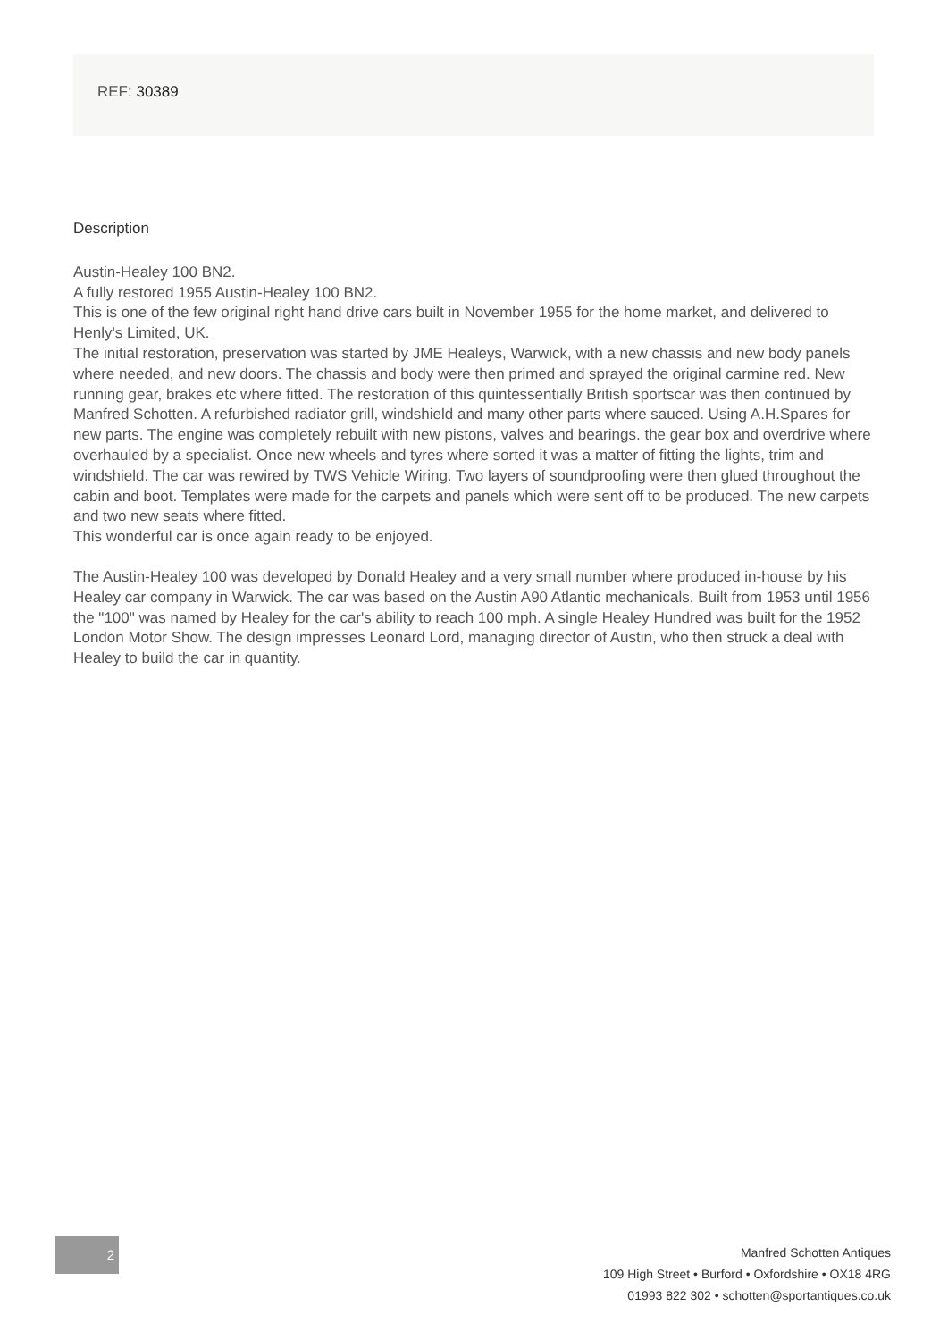REF: 30389
Description
Austin-Healey 100 BN2.
A fully restored 1955 Austin-Healey 100 BN2.
This is one of the few original right hand drive cars built in November 1955 for the home market, and delivered to Henly's Limited, UK.
The initial restoration, preservation was started by JME Healeys, Warwick, with a new chassis and new body panels where needed, and new doors. The chassis and body were then primed and sprayed the original carmine red. New running gear, brakes etc where fitted. The restoration of this quintessentially British sportscar was then continued by Manfred Schotten. A refurbished radiator grill, windshield and many other parts where sauced. Using A.H.Spares for new parts. The engine was completely rebuilt with new pistons, valves and bearings. the gear box and overdrive where overhauled by a specialist. Once new wheels and tyres where sorted it was a matter of fitting the lights, trim and windshield. The car was rewired by TWS Vehicle Wiring. Two layers of soundproofing were then glued throughout the cabin and boot. Templates were made for the carpets and panels which were sent off to be produced. The new carpets and two new seats where fitted.
This wonderful car is once again ready to be enjoyed.
The Austin-Healey 100 was developed by Donald Healey and a very small number where produced in-house by his Healey car company in Warwick. The car was based on the Austin A90 Atlantic mechanicals. Built from 1953 until 1956 the "100" was named by Healey for the car's ability to reach 100 mph. A single Healey Hundred was built for the 1952 London Motor Show. The design impresses Leonard Lord, managing director of Austin, who then struck a deal with Healey to build the car in quantity.
2
Manfred Schotten Antiques
109 High Street • Burford • Oxfordshire • OX18 4RG
01993 822 302 • schotten@sportantiques.co.uk